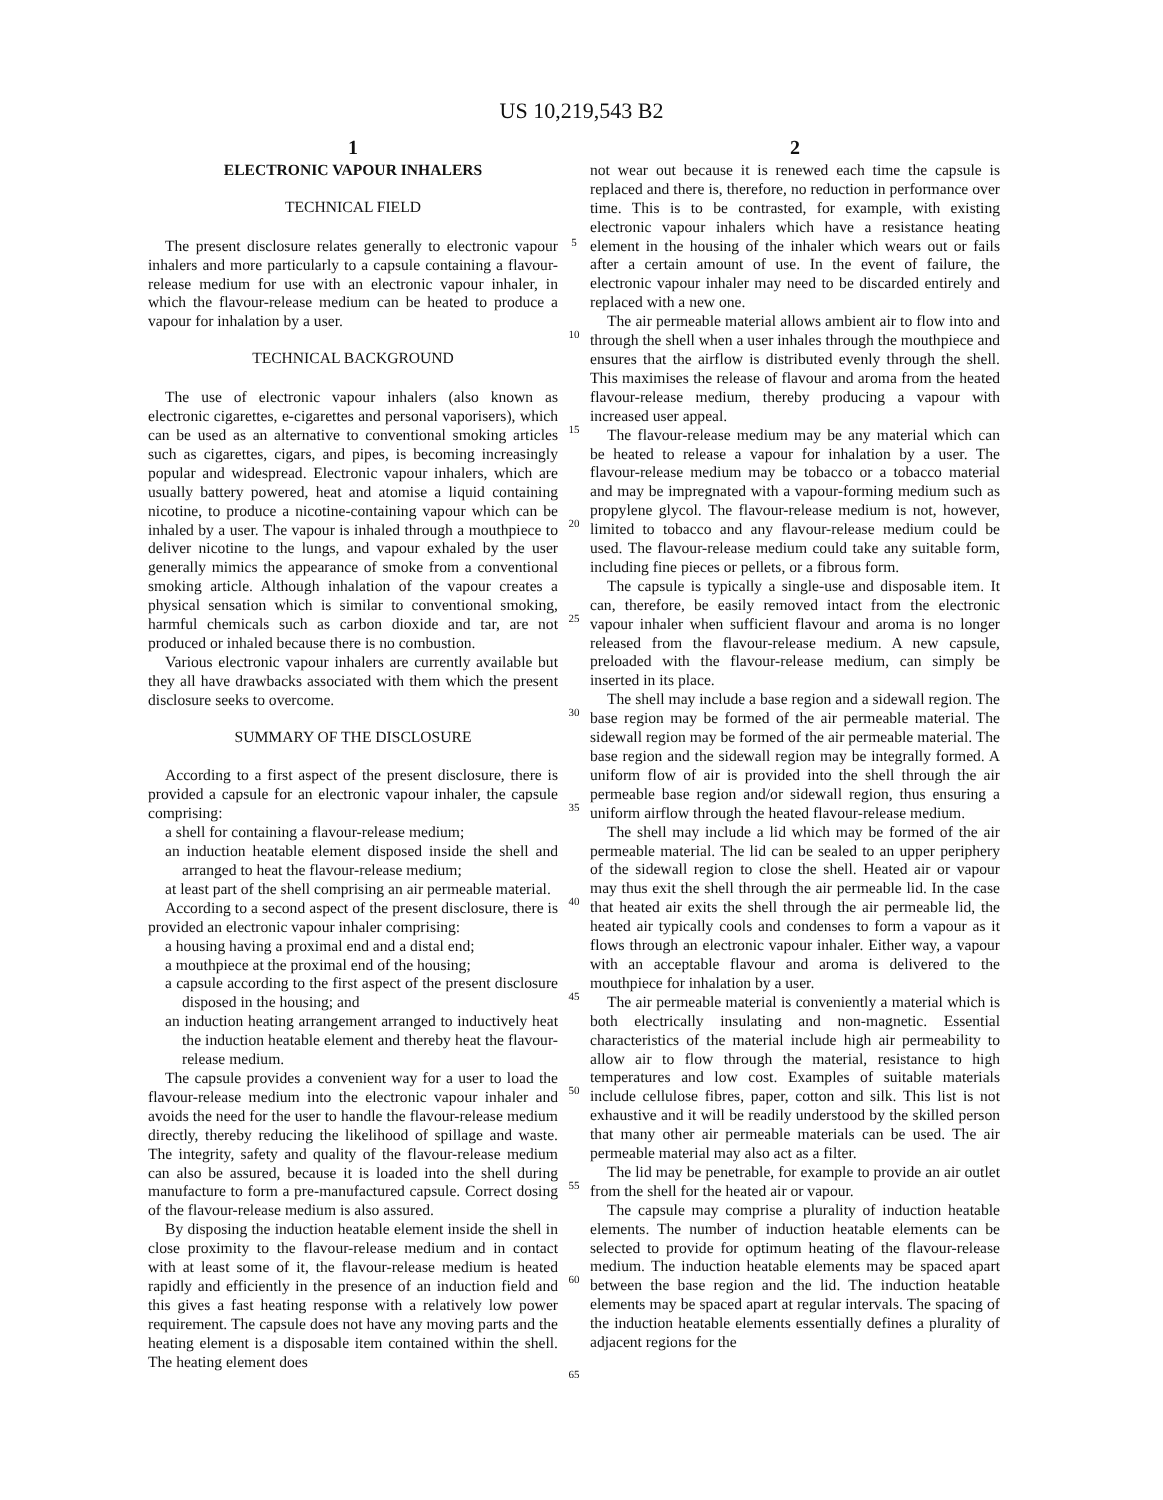US 10,219,543 B2
1
ELECTRONIC VAPOUR INHALERS
TECHNICAL FIELD
The present disclosure relates generally to electronic vapour inhalers and more particularly to a capsule containing a flavour-release medium for use with an electronic vapour inhaler, in which the flavour-release medium can be heated to produce a vapour for inhalation by a user.
TECHNICAL BACKGROUND
The use of electronic vapour inhalers (also known as electronic cigarettes, e-cigarettes and personal vaporisers), which can be used as an alternative to conventional smoking articles such as cigarettes, cigars, and pipes, is becoming increasingly popular and widespread. Electronic vapour inhalers, which are usually battery powered, heat and atomise a liquid containing nicotine, to produce a nicotine-containing vapour which can be inhaled by a user. The vapour is inhaled through a mouthpiece to deliver nicotine to the lungs, and vapour exhaled by the user generally mimics the appearance of smoke from a conventional smoking article. Although inhalation of the vapour creates a physical sensation which is similar to conventional smoking, harmful chemicals such as carbon dioxide and tar, are not produced or inhaled because there is no combustion.
Various electronic vapour inhalers are currently available but they all have drawbacks associated with them which the present disclosure seeks to overcome.
SUMMARY OF THE DISCLOSURE
According to a first aspect of the present disclosure, there is provided a capsule for an electronic vapour inhaler, the capsule comprising:
a shell for containing a flavour-release medium;
an induction heatable element disposed inside the shell and arranged to heat the flavour-release medium;
at least part of the shell comprising an air permeable material.
According to a second aspect of the present disclosure, there is provided an electronic vapour inhaler comprising:
a housing having a proximal end and a distal end;
a mouthpiece at the proximal end of the housing;
a capsule according to the first aspect of the present disclosure disposed in the housing; and
an induction heating arrangement arranged to inductively heat the induction heatable element and thereby heat the flavour-release medium.
The capsule provides a convenient way for a user to load the flavour-release medium into the electronic vapour inhaler and avoids the need for the user to handle the flavour-release medium directly, thereby reducing the likelihood of spillage and waste. The integrity, safety and quality of the flavour-release medium can also be assured, because it is loaded into the shell during manufacture to form a pre-manufactured capsule. Correct dosing of the flavour-release medium is also assured.
By disposing the induction heatable element inside the shell in close proximity to the flavour-release medium and in contact with at least some of it, the flavour-release medium is heated rapidly and efficiently in the presence of an induction field and this gives a fast heating response with a relatively low power requirement. The capsule does not have any moving parts and the heating element is a disposable item contained within the shell. The heating element does
5
10
15
20
25
30
35
40
45
50
55
60
65
2
not wear out because it is renewed each time the capsule is replaced and there is, therefore, no reduction in performance over time. This is to be contrasted, for example, with existing electronic vapour inhalers which have a resistance heating element in the housing of the inhaler which wears out or fails after a certain amount of use. In the event of failure, the electronic vapour inhaler may need to be discarded entirely and replaced with a new one.
The air permeable material allows ambient air to flow into and through the shell when a user inhales through the mouthpiece and ensures that the airflow is distributed evenly through the shell. This maximises the release of flavour and aroma from the heated flavour-release medium, thereby producing a vapour with increased user appeal.
The flavour-release medium may be any material which can be heated to release a vapour for inhalation by a user. The flavour-release medium may be tobacco or a tobacco material and may be impregnated with a vapour-forming medium such as propylene glycol. The flavour-release medium is not, however, limited to tobacco and any flavour-release medium could be used. The flavour-release medium could take any suitable form, including fine pieces or pellets, or a fibrous form.
The capsule is typically a single-use and disposable item. It can, therefore, be easily removed intact from the electronic vapour inhaler when sufficient flavour and aroma is no longer released from the flavour-release medium. A new capsule, preloaded with the flavour-release medium, can simply be inserted in its place.
The shell may include a base region and a sidewall region. The base region may be formed of the air permeable material. The sidewall region may be formed of the air permeable material. The base region and the sidewall region may be integrally formed. A uniform flow of air is provided into the shell through the air permeable base region and/or sidewall region, thus ensuring a uniform airflow through the heated flavour-release medium.
The shell may include a lid which may be formed of the air permeable material. The lid can be sealed to an upper periphery of the sidewall region to close the shell. Heated air or vapour may thus exit the shell through the air permeable lid. In the case that heated air exits the shell through the air permeable lid, the heated air typically cools and condenses to form a vapour as it flows through an electronic vapour inhaler. Either way, a vapour with an acceptable flavour and aroma is delivered to the mouthpiece for inhalation by a user.
The air permeable material is conveniently a material which is both electrically insulating and non-magnetic. Essential characteristics of the material include high air permeability to allow air to flow through the material, resistance to high temperatures and low cost. Examples of suitable materials include cellulose fibres, paper, cotton and silk. This list is not exhaustive and it will be readily understood by the skilled person that many other air permeable materials can be used. The air permeable material may also act as a filter.
The lid may be penetrable, for example to provide an air outlet from the shell for the heated air or vapour.
The capsule may comprise a plurality of induction heatable elements. The number of induction heatable elements can be selected to provide for optimum heating of the flavour-release medium. The induction heatable elements may be spaced apart between the base region and the lid. The induction heatable elements may be spaced apart at regular intervals. The spacing of the induction heatable elements essentially defines a plurality of adjacent regions for the